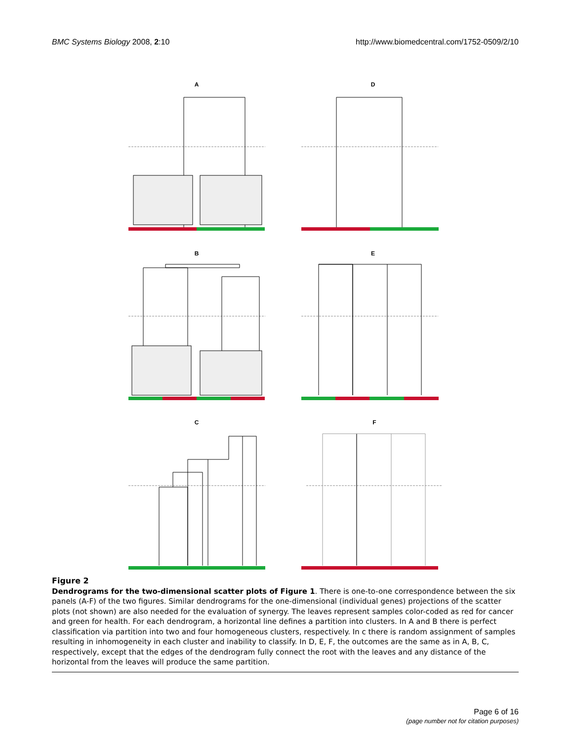BMC Systems Biology 2008, 2:10 http://www.biomedcentral.com/1752-0509/2/10
A
D
B
E
C
F
Figure 2
Dendrograms for the two-dimensional scatter plots of Figure 1. There is one-to-one correspondence between the six panels (A-F) of the two figures. Similar dendrograms for the one-dimensional (individual genes) projections of the scatter plots (not shown) are also needed for the evaluation of synergy. The leaves represent samples color-coded as red for cancer and green for health. For each dendrogram, a horizontal line defines a partition into clusters. In A and B there is perfect classification via partition into two and four homogeneous clusters, respectively. In c there is random assignment of samples resulting in inhomogeneity in each cluster and inability to classify. In D, E, F, the outcomes are the same as in A, B, C, respectively, except that the edges of the dendrogram fully connect the root with the leaves and any distance of the horizontal from the leaves will produce the same partition.
Page 6 of 16
(page number not for citation purposes)